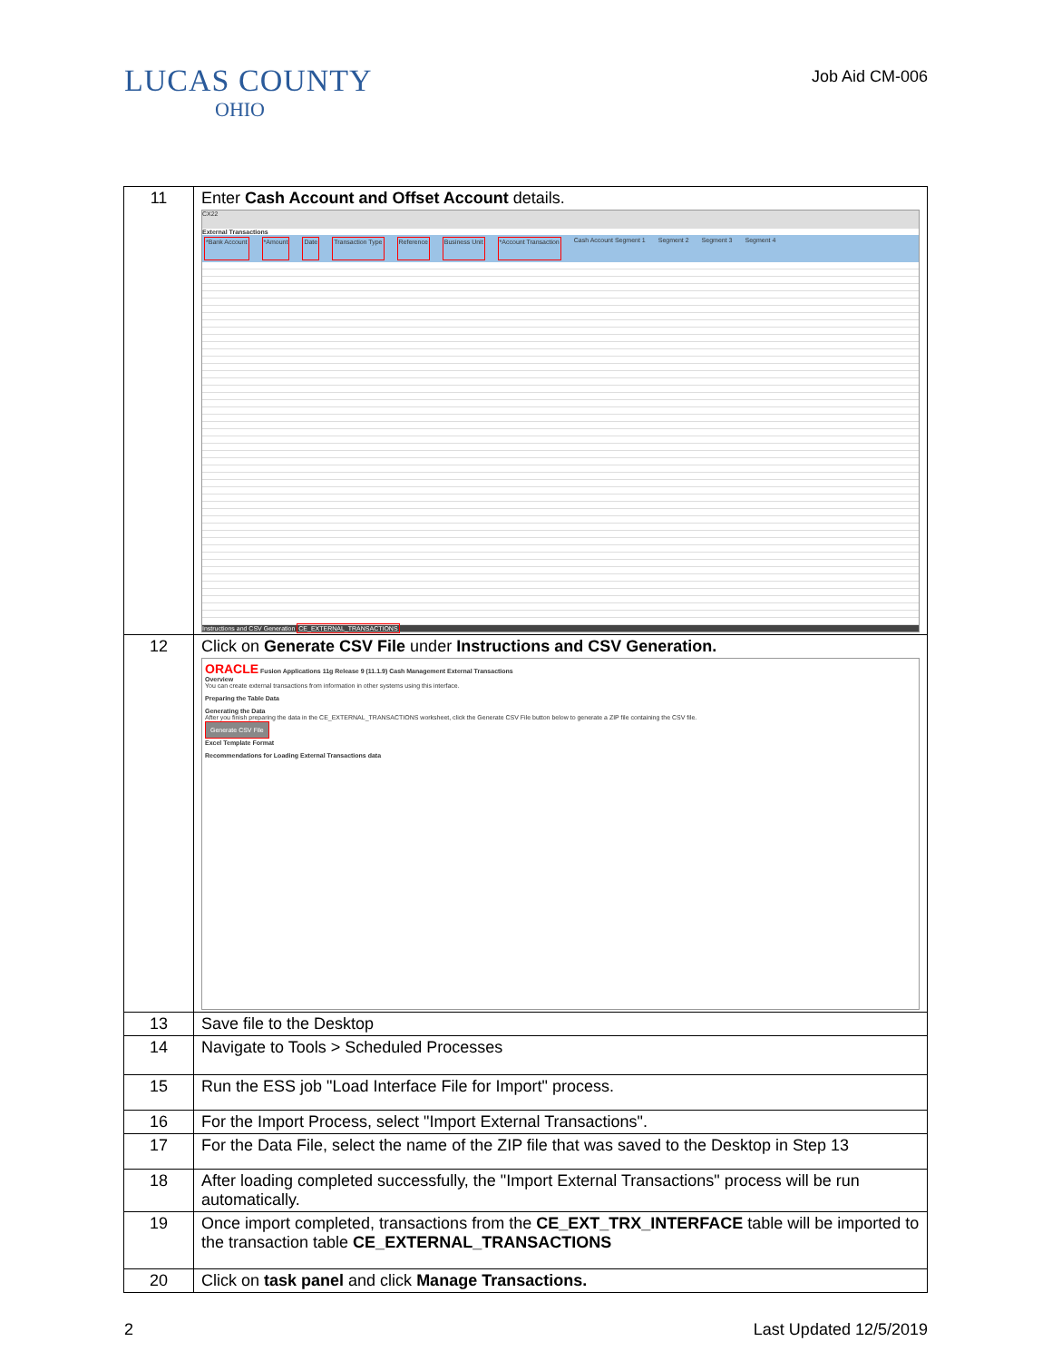LUCAS COUNTY
OHIO
Job Aid CM-006
| 11 | Enter Cash Account and Offset Account details. CX22 External Transactions *Bank Account *Amount Date Transaction Type Reference Business Unit *Account Transaction Cash Account Segment 1 Segment 2 Segment 3 Segment 4 Instructions and CSV Generation CE_EXTERNAL_TRANSACTIONS |
| 12 | Click on Generate CSV File under Instructions and CSV Generation. ORACLE Fusion Applications 11g Release 9 (11.1.9) Cash Management External Transactions Overview You can create external transactions from information in other systems using this interface. Preparing the Table Data Generating the Data After you finish preparing the data in the CE_EXTERNAL_TRANSACTIONS worksheet, click the Generate CSV File button below to generate a ZIP file containing the CSV file. Generate CSV File Excel Template Format Recommendations for Loading External Transactions data |
| 13 | Save file to the Desktop |
| 14 | Navigate to Tools > Scheduled Processes |
| 15 | Run the ESS job "Load Interface File for Import" process. |
| 16 | For the Import Process, select "Import External Transactions". |
| 17 | For the Data File, select the name of the ZIP file that was saved to the Desktop in Step 13 |
| 18 | After loading completed successfully, the "Import External Transactions" process will be run automatically. |
| 19 | Once import completed, transactions from the CE_EXT_TRX_INTERFACE table will be imported to the transaction table CE_EXTERNAL_TRANSACTIONS |
| 20 | Click on task panel and click Manage Transactions. |
2 Last Updated 12/5/2019